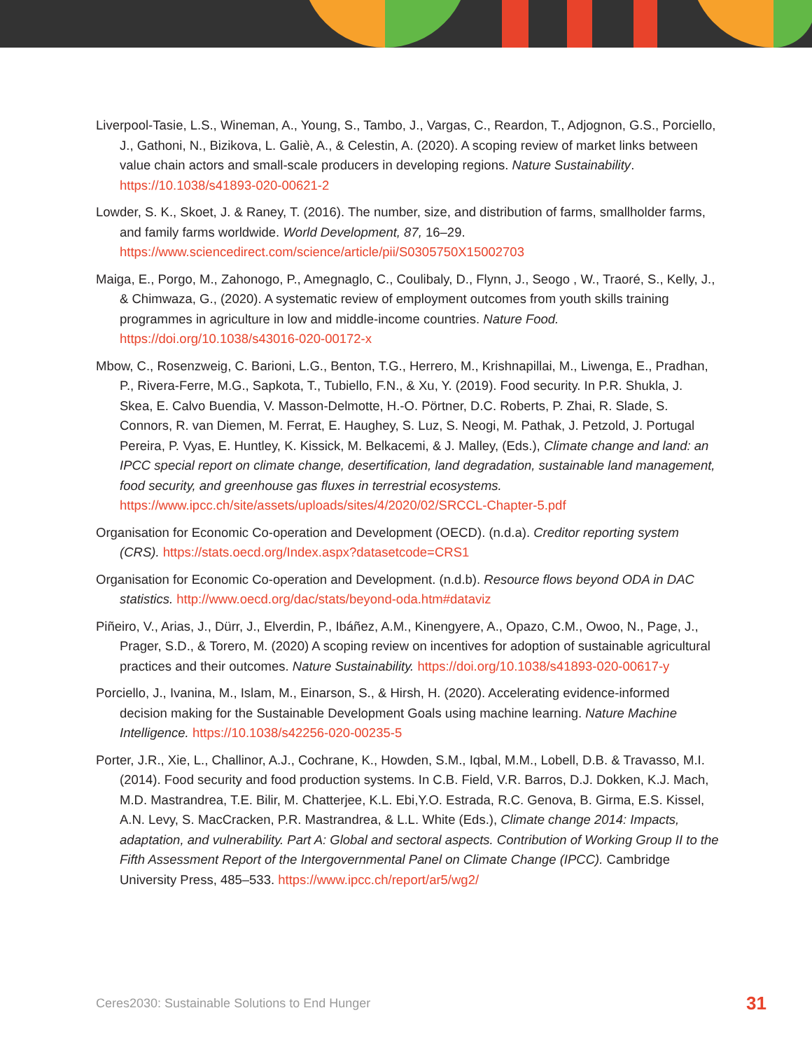Liverpool-Tasie, L.S., Wineman, A., Young, S., Tambo, J., Vargas, C., Reardon, T., Adjognon, G.S., Porciello, J., Gathoni, N., Bizikova, L. Galiè, A., & Celestin, A. (2020). A scoping review of market links between value chain actors and small-scale producers in developing regions. Nature Sustainability. https://10.1038/s41893-020-00621-2
Lowder, S. K., Skoet, J. & Raney, T. (2016). The number, size, and distribution of farms, smallholder farms, and family farms worldwide. World Development, 87, 16–29. https://www.sciencedirect.com/science/article/pii/S0305750X15002703
Maiga, E., Porgo, M., Zahonogo, P., Amegnaglo, C., Coulibaly, D., Flynn, J., Seogo , W., Traoré, S., Kelly, J., & Chimwaza, G., (2020). A systematic review of employment outcomes from youth skills training programmes in agriculture in low and middle-income countries. Nature Food. https://doi.org/10.1038/s43016-020-00172-x
Mbow, C., Rosenzweig, C. Barioni, L.G., Benton, T.G., Herrero, M., Krishnapillai, M., Liwenga, E., Pradhan, P., Rivera-Ferre, M.G., Sapkota, T., Tubiello, F.N., & Xu, Y. (2019). Food security. In P.R. Shukla, J. Skea, E. Calvo Buendia, V. Masson-Delmotte, H.-O. Pörtner, D.C. Roberts, P. Zhai, R. Slade, S. Connors, R. van Diemen, M. Ferrat, E. Haughey, S. Luz, S. Neogi, M. Pathak, J. Petzold, J. Portugal Pereira, P. Vyas, E. Huntley, K. Kissick, M. Belkacemi, & J. Malley, (Eds.), Climate change and land: an IPCC special report on climate change, desertification, land degradation, sustainable land management, food security, and greenhouse gas fluxes in terrestrial ecosystems. https://www.ipcc.ch/site/assets/uploads/sites/4/2020/02/SRCCL-Chapter-5.pdf
Organisation for Economic Co-operation and Development (OECD). (n.d.a). Creditor reporting system (CRS). https://stats.oecd.org/Index.aspx?datasetcode=CRS1
Organisation for Economic Co-operation and Development. (n.d.b). Resource flows beyond ODA in DAC statistics. http://www.oecd.org/dac/stats/beyond-oda.htm#dataviz
Piñeiro, V., Arias, J., Dürr, J., Elverdin, P., Ibáñez, A.M., Kinengyere, A., Opazo, C.M., Owoo, N., Page, J., Prager, S.D., & Torero, M. (2020) A scoping review on incentives for adoption of sustainable agricultural practices and their outcomes. Nature Sustainability. https://doi.org/10.1038/s41893-020-00617-y
Porciello, J., Ivanina, M., Islam, M., Einarson, S., & Hirsh, H. (2020). Accelerating evidence-informed decision making for the Sustainable Development Goals using machine learning. Nature Machine Intelligence. https://10.1038/s42256-020-00235-5
Porter, J.R., Xie, L., Challinor, A.J., Cochrane, K., Howden, S.M., Iqbal, M.M., Lobell, D.B. & Travasso, M.I. (2014). Food security and food production systems. In C.B. Field, V.R. Barros, D.J. Dokken, K.J. Mach, M.D. Mastrandrea, T.E. Bilir, M. Chatterjee, K.L. Ebi,Y.O. Estrada, R.C. Genova, B. Girma, E.S. Kissel, A.N. Levy, S. MacCracken, P.R. Mastrandrea, & L.L. White (Eds.), Climate change 2014: Impacts, adaptation, and vulnerability. Part A: Global and sectoral aspects. Contribution of Working Group II to the Fifth Assessment Report of the Intergovernmental Panel on Climate Change (IPCC). Cambridge University Press, 485–533. https://www.ipcc.ch/report/ar5/wg2/
Ceres2030: Sustainable Solutions to End Hunger 31